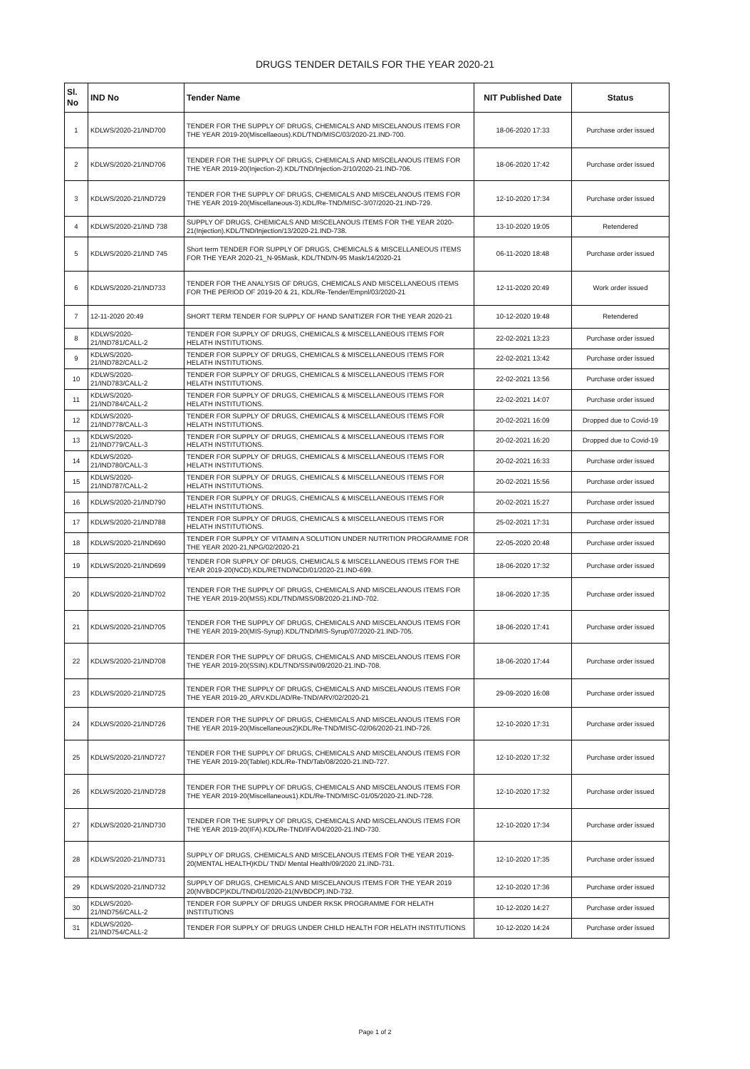DRUGS TENDER DETAILS FOR THE YEAR 2020-21
| Sl. No | IND No | Tender Name | NIT Published Date | Status |
| --- | --- | --- | --- | --- |
| 1 | KDLWS/2020-21/IND700 | TENDER FOR THE SUPPLY OF DRUGS, CHEMICALS AND MISCELANOUS ITEMS FOR THE YEAR 2019-20(Miscellaeous).KDL/TND/MISC/03/2020-21.IND-700. | 18-06-2020 17:33 | Purchase order issued |
| 2 | KDLWS/2020-21/IND706 | TENDER FOR THE SUPPLY OF DRUGS, CHEMICALS AND MISCELANOUS ITEMS FOR THE YEAR 2019-20(Injection-2).KDL/TND/Injection-2/10/2020-21.IND-706. | 18-06-2020 17:42 | Purchase order issued |
| 3 | KDLWS/2020-21/IND729 | TENDER FOR THE SUPPLY OF DRUGS, CHEMICALS AND MISCELANOUS ITEMS FOR THE YEAR 2019-20(Miscellaneous-3).KDL/Re-TND/MISC-3/07/2020-21.IND-729. | 12-10-2020 17:34 | Purchase order issued |
| 4 | KDLWS/2020-21/IND 738 | SUPPLY OF DRUGS, CHEMICALS AND MISCELANOUS ITEMS FOR THE YEAR 2020-21(Injection).KDL/TND/Injection/13/2020-21.IND-738. | 13-10-2020 19:05 | Retendered |
| 5 | KDLWS/2020-21/IND 745 | Short term TENDER FOR SUPPLY OF DRUGS, CHEMICALS & MISCELLANEOUS ITEMS FOR THE YEAR 2020-21_N-95Mask, KDL/TND/N-95 Mask/14/2020-21 | 06-11-2020 18:48 | Purchase order issued |
| 6 | KDLWS/2020-21/IND733 | TENDER FOR THE ANALYSIS OF DRUGS, CHEMICALS AND MISCELLANEOUS ITEMS FOR THE PERIOD OF 2019-20 & 21, KDL/Re-Tender/Empnl/03/2020-21 | 12-11-2020 20:49 | Work order issued |
| 7 | 12-11-2020 20:49 | SHORT TERM TENDER FOR SUPPLY OF HAND SANITIZER FOR THE YEAR 2020-21 | 10-12-2020 19:48 | Retendered |
| 8 | KDLWS/2020-21/IND781/CALL-2 | TENDER FOR SUPPLY OF DRUGS, CHEMICALS & MISCELLANEOUS ITEMS FOR HELATH INSTITUTIONS. | 22-02-2021 13:23 | Purchase order issued |
| 9 | KDLWS/2020-21/IND782/CALL-2 | TENDER FOR SUPPLY OF DRUGS, CHEMICALS & MISCELLANEOUS ITEMS FOR HELATH INSTITUTIONS. | 22-02-2021 13:42 | Purchase order issued |
| 10 | KDLWS/2020-21/IND783/CALL-2 | TENDER FOR SUPPLY OF DRUGS, CHEMICALS & MISCELLANEOUS ITEMS FOR HELATH INSTITUTIONS. | 22-02-2021 13:56 | Purchase order issued |
| 11 | KDLWS/2020-21/IND784/CALL-2 | TENDER FOR SUPPLY OF DRUGS, CHEMICALS & MISCELLANEOUS ITEMS FOR HELATH INSTITUTIONS. | 22-02-2021 14:07 | Purchase order issued |
| 12 | KDLWS/2020-21/IND778/CALL-3 | TENDER FOR SUPPLY OF DRUGS, CHEMICALS & MISCELLANEOUS ITEMS FOR HELATH INSTITUTIONS. | 20-02-2021 16:09 | Dropped due to Covid-19 |
| 13 | KDLWS/2020-21/IND779/CALL-3 | TENDER FOR SUPPLY OF DRUGS, CHEMICALS & MISCELLANEOUS ITEMS FOR HELATH INSTITUTIONS. | 20-02-2021 16:20 | Dropped due to Covid-19 |
| 14 | KDLWS/2020-21/IND780/CALL-3 | TENDER FOR SUPPLY OF DRUGS, CHEMICALS & MISCELLANEOUS ITEMS FOR HELATH INSTITUTIONS. | 20-02-2021 16:33 | Purchase order issued |
| 15 | KDLWS/2020-21/IND787/CALL-2 | TENDER FOR SUPPLY OF DRUGS, CHEMICALS & MISCELLANEOUS ITEMS FOR HELATH INSTITUTIONS. | 20-02-2021 15:56 | Purchase order issued |
| 16 | KDLWS/2020-21/IND790 | TENDER FOR SUPPLY OF DRUGS, CHEMICALS & MISCELLANEOUS ITEMS FOR HELATH INSTITUTIONS. | 20-02-2021 15:27 | Purchase order issued |
| 17 | KDLWS/2020-21/IND788 | TENDER FOR SUPPLY OF DRUGS, CHEMICALS & MISCELLANEOUS ITEMS FOR HELATH INSTITUTIONS. | 25-02-2021 17:31 | Purchase order issued |
| 18 | KDLWS/2020-21/IND690 | TENDER FOR SUPPLY OF VITAMIN A SOLUTION UNDER NUTRITION PROGRAMME FOR THE YEAR 2020-21,NPG/02/2020-21 | 22-05-2020 20:48 | Purchase order issued |
| 19 | KDLWS/2020-21/IND699 | TENDER FOR SUPPLY OF DRUGS, CHEMICALS & MISCELLANEOUS ITEMS FOR THE YEAR 2019-20(NCD).KDL/RETND/NCD/01/2020-21.IND-699. | 18-06-2020 17:32 | Purchase order issued |
| 20 | KDLWS/2020-21/IND702 | TENDER FOR THE SUPPLY OF DRUGS, CHEMICALS AND MISCELANOUS ITEMS FOR THE YEAR 2019-20(MSS).KDL/TND/MSS/08/2020-21.IND-702. | 18-06-2020 17:35 | Purchase order issued |
| 21 | KDLWS/2020-21/IND705 | TENDER FOR THE SUPPLY OF DRUGS, CHEMICALS AND MISCELANOUS ITEMS FOR THE YEAR 2019-20(MIS-Syrup).KDL/TND/MIS-Syrup/07/2020-21.IND-705. | 18-06-2020 17:41 | Purchase order issued |
| 22 | KDLWS/2020-21/IND708 | TENDER FOR THE SUPPLY OF DRUGS, CHEMICALS AND MISCELANOUS ITEMS FOR THE YEAR 2019-20(SSIN).KDL/TND/SSIN/09/2020-21.IND-708. | 18-06-2020 17:44 | Purchase order issued |
| 23 | KDLWS/2020-21/IND725 | TENDER FOR THE SUPPLY OF DRUGS, CHEMICALS AND MISCELANOUS ITEMS FOR THE YEAR 2019-20_ARV.KDL/AD/Re-TND/ARV/02/2020-21 | 29-09-2020 16:08 | Purchase order issued |
| 24 | KDLWS/2020-21/IND726 | TENDER FOR THE SUPPLY OF DRUGS, CHEMICALS AND MISCELANOUS ITEMS FOR THE YEAR 2019-20(Miscellaneous2)KDL/Re-TND/MISC-02/06/2020-21.IND-726. | 12-10-2020 17:31 | Purchase order issued |
| 25 | KDLWS/2020-21/IND727 | TENDER FOR THE SUPPLY OF DRUGS, CHEMICALS AND MISCELANOUS ITEMS FOR THE YEAR 2019-20(Tablet).KDL/Re-TND/Tab/08/2020-21.IND-727. | 12-10-2020 17:32 | Purchase order issued |
| 26 | KDLWS/2020-21/IND728 | TENDER FOR THE SUPPLY OF DRUGS, CHEMICALS AND MISCELANOUS ITEMS FOR THE YEAR 2019-20(Miscellaneous1).KDL/Re-TND/MISC-01/05/2020-21.IND-728. | 12-10-2020 17:32 | Purchase order issued |
| 27 | KDLWS/2020-21/IND730 | TENDER FOR THE SUPPLY OF DRUGS, CHEMICALS AND MISCELANOUS ITEMS FOR THE YEAR 2019-20(IFA).KDL/Re-TND/IFA/04/2020-21.IND-730. | 12-10-2020 17:34 | Purchase order issued |
| 28 | KDLWS/2020-21/IND731 | SUPPLY OF DRUGS, CHEMICALS AND MISCELANOUS ITEMS FOR THE YEAR 2019-20(MENTAL HEALTH)KDL/ TND/ Mental Health/09/2020 21.IND-731. | 12-10-2020 17:35 | Purchase order issued |
| 29 | KDLWS/2020-21/IND732 | SUPPLY OF DRUGS, CHEMICALS AND MISCELANOUS ITEMS FOR THE YEAR 2019 20(NVBDCP)KDL/TND/01/2020-21(NVBDCP).IND-732. | 12-10-2020 17:36 | Purchase order issued |
| 30 | KDLWS/2020-21/IND756/CALL-2 | TENDER FOR SUPPLY OF DRUGS UNDER RKSK PROGRAMME FOR HELATH INSTITUTIONS | 10-12-2020 14:27 | Purchase order issued |
| 31 | KDLWS/2020-21/IND754/CALL-2 | TENDER FOR SUPPLY OF DRUGS UNDER CHILD HEALTH FOR HELATH INSTITUTIONS | 10-12-2020 14:24 | Purchase order issued |
Page 1 of 2